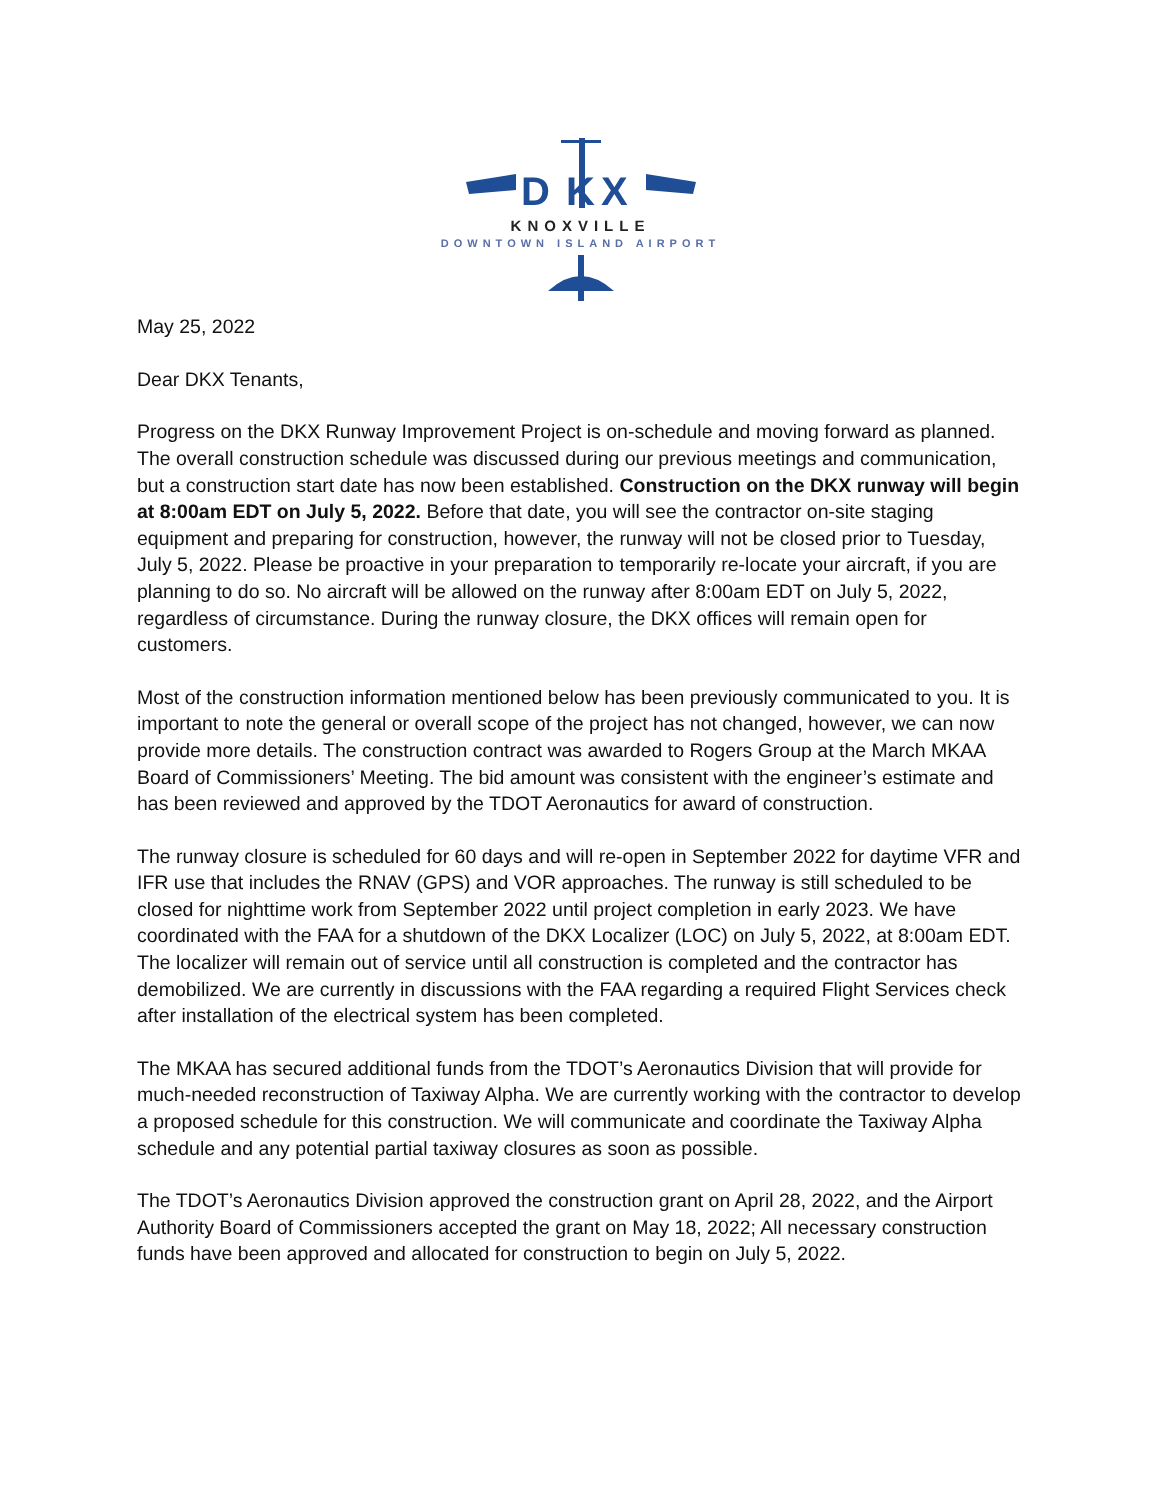D
K
X
KNOXVILLE
DOWNTOWN ISLAND AIRPORT
May 25, 2022
Dear DKX Tenants,
Progress on the DKX Runway Improvement Project is on-schedule and moving forward as planned. The overall construction schedule was discussed during our previous meetings and communication, but a construction start date has now been established. Construction on the DKX runway will begin at 8:00am EDT on July 5, 2022. Before that date, you will see the contractor on-site staging equipment and preparing for construction, however, the runway will not be closed prior to Tuesday, July 5, 2022. Please be proactive in your preparation to temporarily re-locate your aircraft, if you are planning to do so. No aircraft will be allowed on the runway after 8:00am EDT on July 5, 2022, regardless of circumstance. During the runway closure, the DKX offices will remain open for customers.
Most of the construction information mentioned below has been previously communicated to you. It is important to note the general or overall scope of the project has not changed, however, we can now provide more details. The construction contract was awarded to Rogers Group at the March MKAA Board of Commissioners’ Meeting. The bid amount was consistent with the engineer’s estimate and has been reviewed and approved by the TDOT Aeronautics for award of construction.
The runway closure is scheduled for 60 days and will re-open in September 2022 for daytime VFR and IFR use that includes the RNAV (GPS) and VOR approaches. The runway is still scheduled to be closed for nighttime work from September 2022 until project completion in early 2023. We have coordinated with the FAA for a shutdown of the DKX Localizer (LOC) on July 5, 2022, at 8:00am EDT. The localizer will remain out of service until all construction is completed and the contractor has demobilized. We are currently in discussions with the FAA regarding a required Flight Services check after installation of the electrical system has been completed.
The MKAA has secured additional funds from the TDOT’s Aeronautics Division that will provide for much-needed reconstruction of Taxiway Alpha. We are currently working with the contractor to develop a proposed schedule for this construction. We will communicate and coordinate the Taxiway Alpha schedule and any potential partial taxiway closures as soon as possible.
The TDOT’s Aeronautics Division approved the construction grant on April 28, 2022, and the Airport Authority Board of Commissioners accepted the grant on May 18, 2022; All necessary construction funds have been approved and allocated for construction to begin on July 5, 2022.